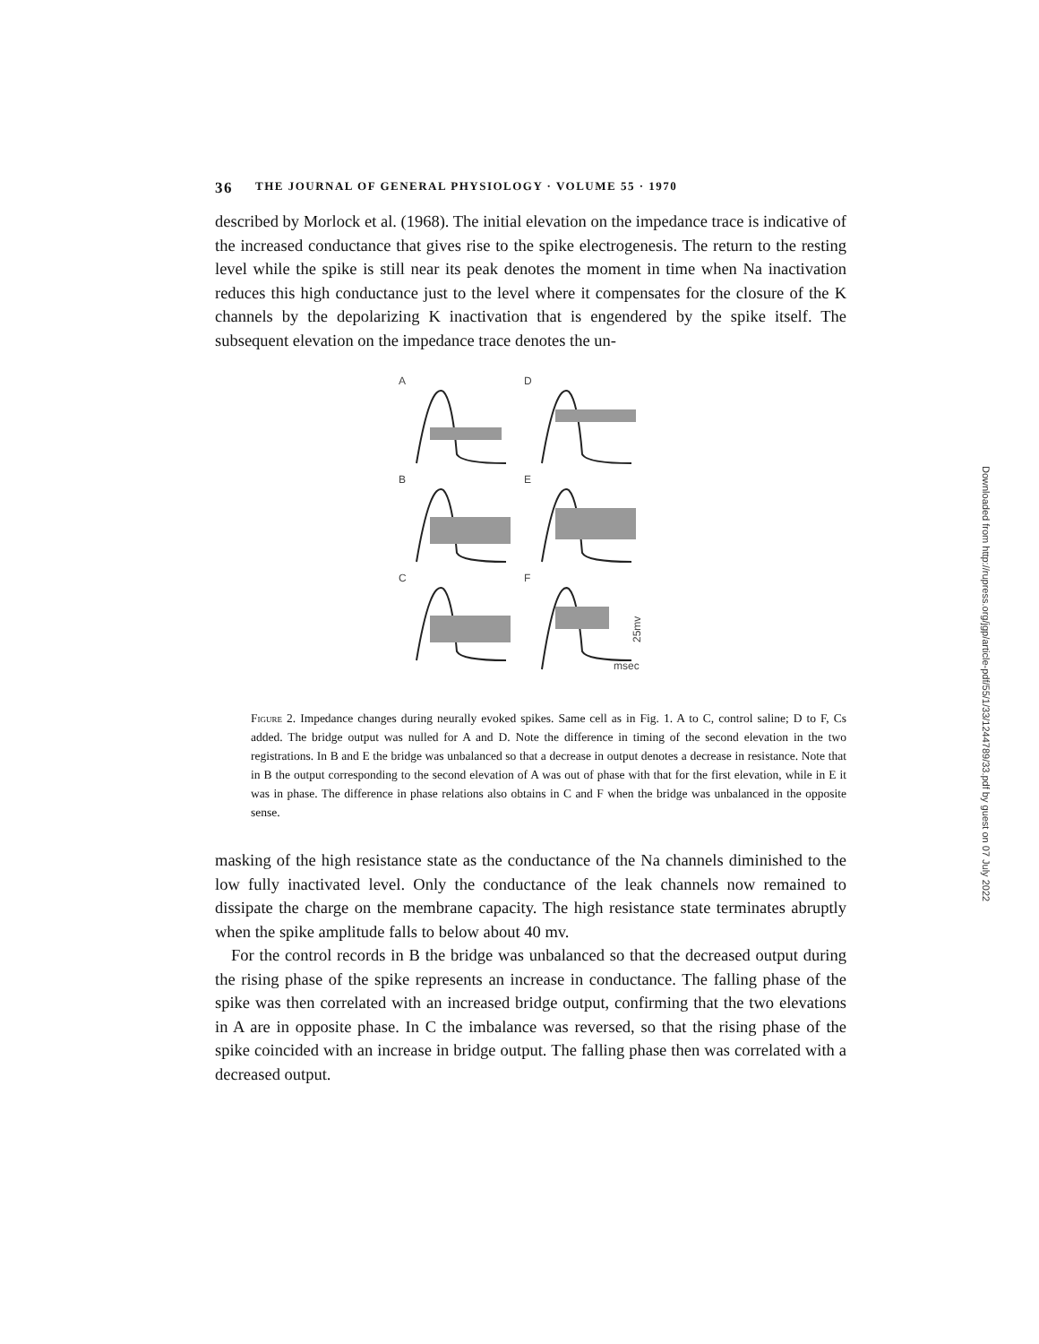36 THE JOURNAL OF GENERAL PHYSIOLOGY · VOLUME 55 · 1970
described by Morlock et al. (1968). The initial elevation on the impedance trace is indicative of the increased conductance that gives rise to the spike electrogenesis. The return to the resting level while the spike is still near its peak denotes the moment in time when Na inactivation reduces this high conductance just to the level where it compensates for the closure of the K channels by the depolarizing K inactivation that is engendered by the spike itself. The subsequent elevation on the impedance trace denotes the un-
A
D
B
E
C
F
msec
25mv
Figure 2. Impedance changes during neurally evoked spikes. Same cell as in Fig. 1. A to C, control saline; D to F, Cs added. The bridge output was nulled for A and D. Note the difference in timing of the second elevation in the two registrations. In B and E the bridge was unbalanced so that a decrease in output denotes a decrease in resistance. Note that in B the output corresponding to the second elevation of A was out of phase with that for the first elevation, while in E it was in phase. The difference in phase relations also obtains in C and F when the bridge was unbalanced in the opposite sense.
masking of the high resistance state as the conductance of the Na channels diminished to the low fully inactivated level. Only the conductance of the leak channels now remained to dissipate the charge on the membrane capacity. The high resistance state terminates abruptly when the spike amplitude falls to below about 40 mv.
For the control records in B the bridge was unbalanced so that the decreased output during the rising phase of the spike represents an increase in conductance. The falling phase of the spike was then correlated with an increased bridge output, confirming that the two elevations in A are in opposite phase. In C the imbalance was reversed, so that the rising phase of the spike coincided with an increase in bridge output. The falling phase then was correlated with a decreased output.
Downloaded from http://rupress.org/jgp/article-pdf/55/1/33/1244789/33.pdf by guest on 07 July 2022